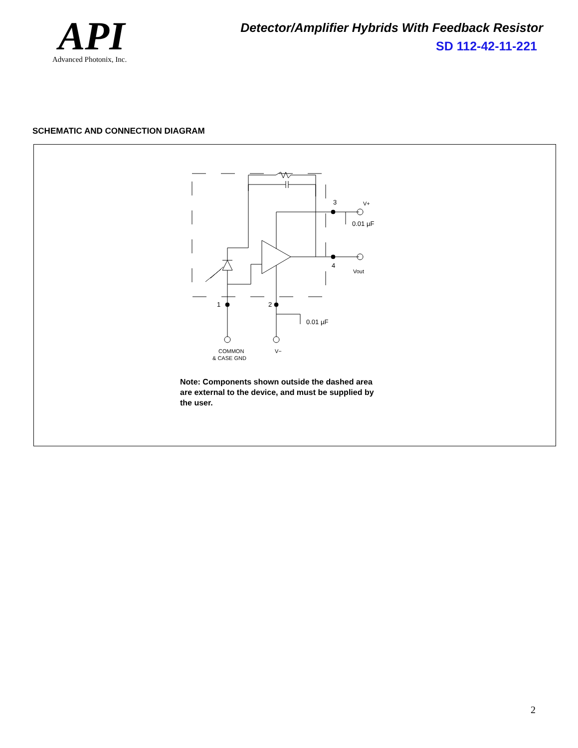API
Advanced Photonix, Inc.
Detector/Amplifier Hybrids With Feedback Resistor
SD 112-42-11-221
SCHEMATIC AND CONNECTION DIAGRAM
3
V+
0.01 µF
4
Vout
1
2
0.01 µF
COMMON
V−
& CASE GND
Note: Components shown outside the dashed area are external to the device, and must be supplied by the user.
2